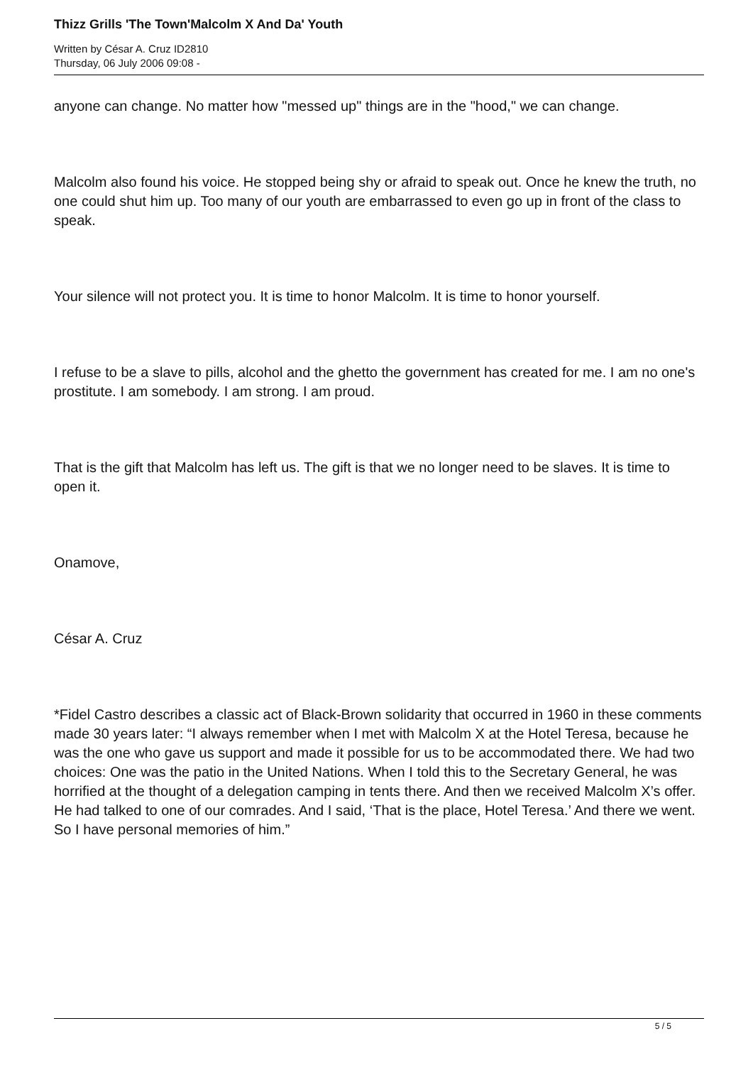Thizz Grills 'The Town'Malcolm X And Da' Youth
Written by César A. Cruz ID2810
Thursday, 06 July 2006 09:08 -
anyone can change. No matter how "messed up" things are in the "hood," we can change.
Malcolm also found his voice. He stopped being shy or afraid to speak out. Once he knew the truth, no one could shut him up. Too many of our youth are embarrassed to even go up in front of the class to speak.
Your silence will not protect you. It is time to honor Malcolm. It is time to honor yourself.
I refuse to be a slave to pills, alcohol and the ghetto the government has created for me. I am no one's prostitute. I am somebody. I am strong. I am proud.
That is the gift that Malcolm has left us. The gift is that we no longer need to be slaves. It is time to open it.
Onamove,
César A. Cruz
*Fidel Castro describes a classic act of Black-Brown solidarity that occurred in 1960 in these comments made 30 years later: “I always remember when I met with Malcolm X at the Hotel Teresa, because he was the one who gave us support and made it possible for us to be accommodated there. We had two choices: One was the patio in the United Nations. When I told this to the Secretary General, he was horrified at the thought of a delegation camping in tents there. And then we received Malcolm X’s offer. He had talked to one of our comrades. And I said, ‘That is the place, Hotel Teresa.’ And there we went. So I have personal memories of him.”
5 / 5